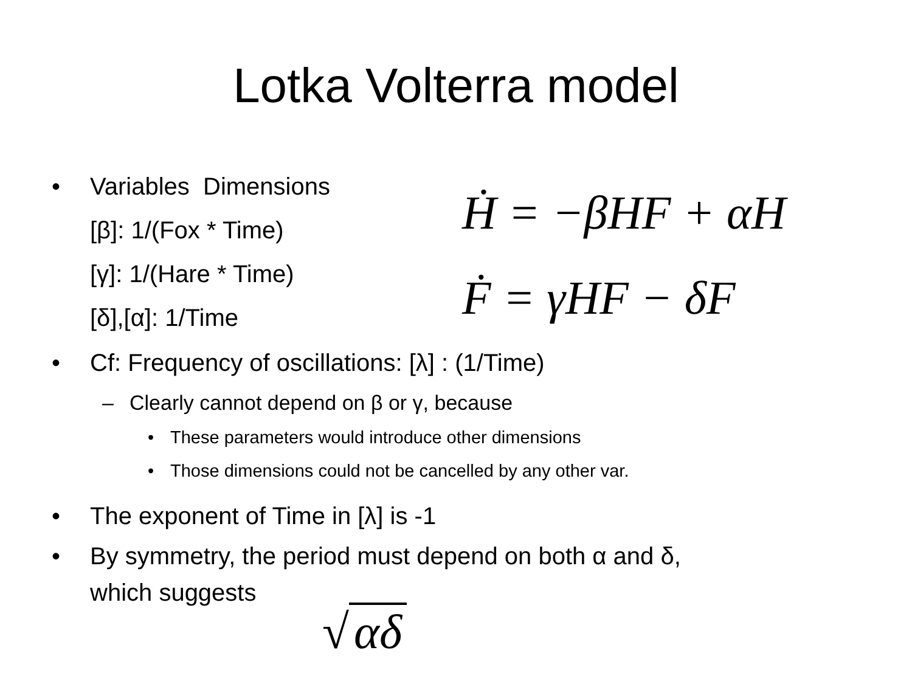Lotka Volterra model
• Variables Dimensions
[β]: 1/(Fox * Time)
[γ]: 1/(Hare * Time)
[δ],[α]: 1/Time
Ḣ = −βHF + αH
Ḟ = γHF − δF
• Cf: Frequency of oscillations: [λ] : (1/Time)
– Clearly cannot depend on β or γ, because
• These parameters would introduce other dimensions
• Those dimensions could not be cancelled by any other var.
• The exponent of Time in [λ] is -1
• By symmetry, the period must depend on both α and δ,
which suggests
√ αδ